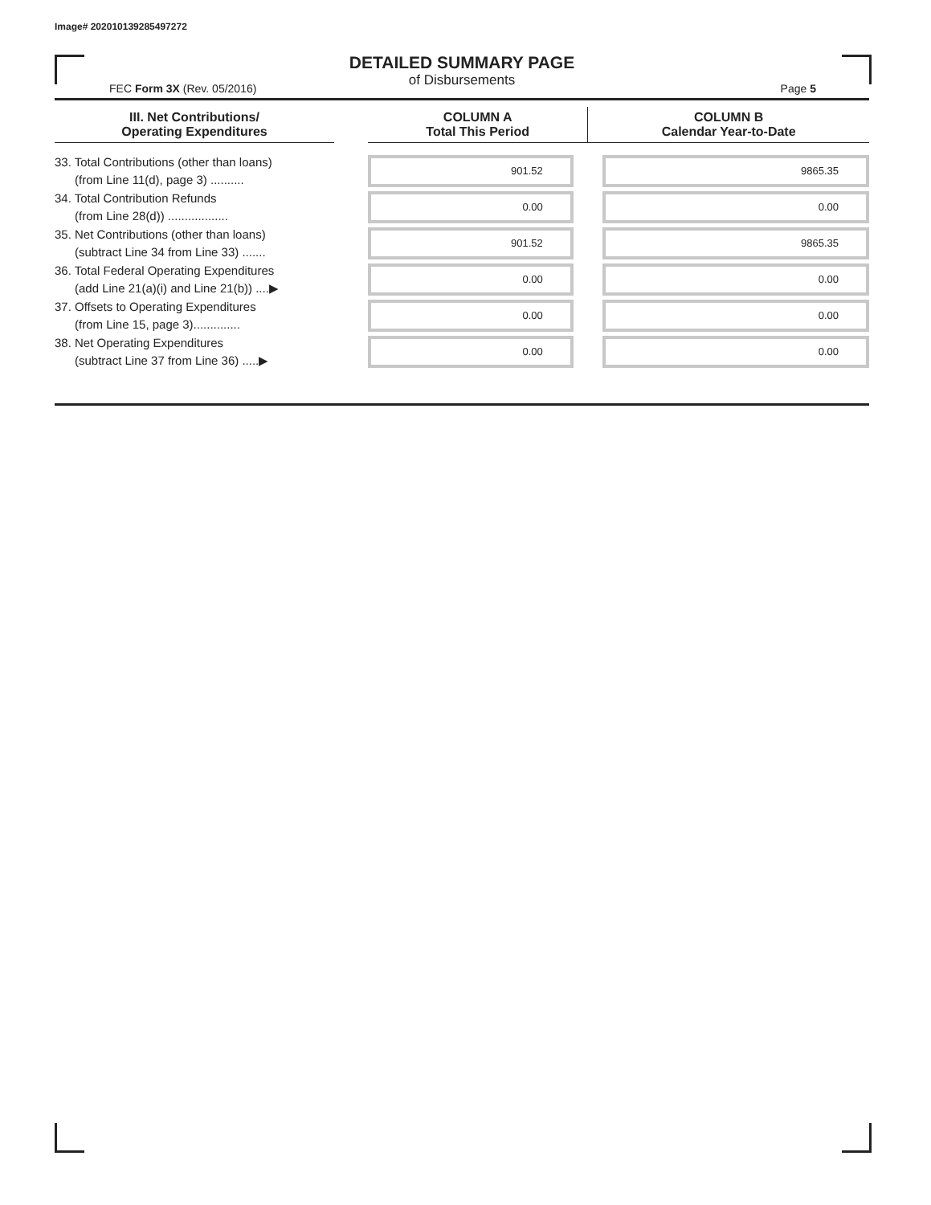Image# 202010139285497272
DETAILED SUMMARY PAGE
of Disbursements
FEC Form 3X (Rev. 05/2016) Page 5
| III. Net Contributions/ Operating Expenditures | | COLUMN A Total This Period | COLUMN B Calendar Year-to-Date |
| --- | --- | --- | --- |
| 33. Total Contributions (other than loans) (from Line 11(d), page 3) .......... | | 901.52 | 9865.35 |
| 34. Total Contribution Refunds (from Line 28(d)) .................. | | 0.00 | 0.00 |
| 35. Net Contributions (other than loans) (subtract Line 34 from Line 33) ....... | | 901.52 | 9865.35 |
| 36. Total Federal Operating Expenditures (add Line 21(a)(i) and Line 21(b)) ....▶ | | 0.00 | 0.00 |
| 37. Offsets to Operating Expenditures (from Line 15, page 3).............. | | 0.00 | 0.00 |
| 38. Net Operating Expenditures (subtract Line 37 from Line 36) .....▶ | | 0.00 | 0.00 |